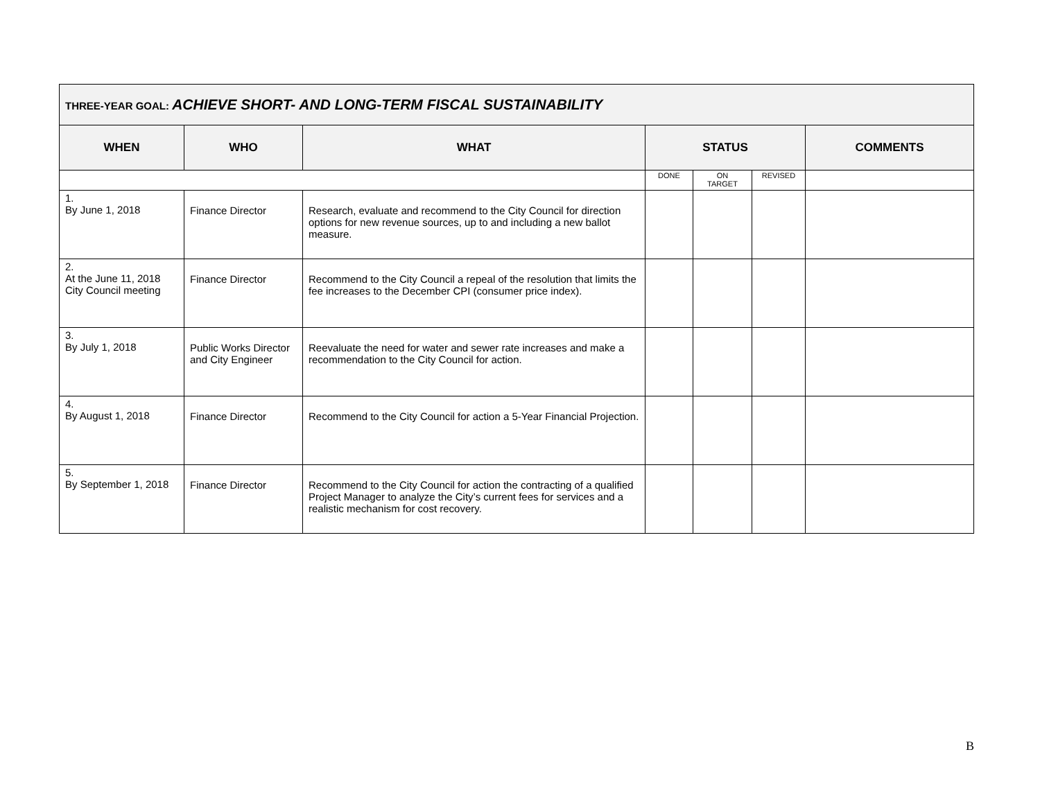| THREE-YEAR GOAL: ACHIEVE SHORT- AND LONG-TERM FISCAL SUSTAINABILITY | | | | | | |
| --- | --- | --- | --- | --- | --- | --- |
| WHEN | WHO | WHAT | STATUS | | | COMMENTS |
| | | | DONE | ON TARGET | REVISED | |
| 1. By June 1, 2018 | Finance Director | Research, evaluate and recommend to the City Council for direction options for new revenue sources, up to and including a new ballot measure. | | | | |
| 2. At the June 11, 2018 City Council meeting | Finance Director | Recommend to the City Council a repeal of the resolution that limits the fee increases to the December CPI (consumer price index). | | | | |
| 3. By July 1, 2018 | Public Works Director and City Engineer | Reevaluate the need for water and sewer rate increases and make a recommendation to the City Council for action. | | | | |
| 4. By August 1, 2018 | Finance Director | Recommend to the City Council for action a 5-Year Financial Projection. | | | | |
| 5. By September 1, 2018 | Finance Director | Recommend to the City Council for action the contracting of a qualified Project Manager to analyze the City’s current fees for services and a realistic mechanism for cost recovery. | | | | |
B